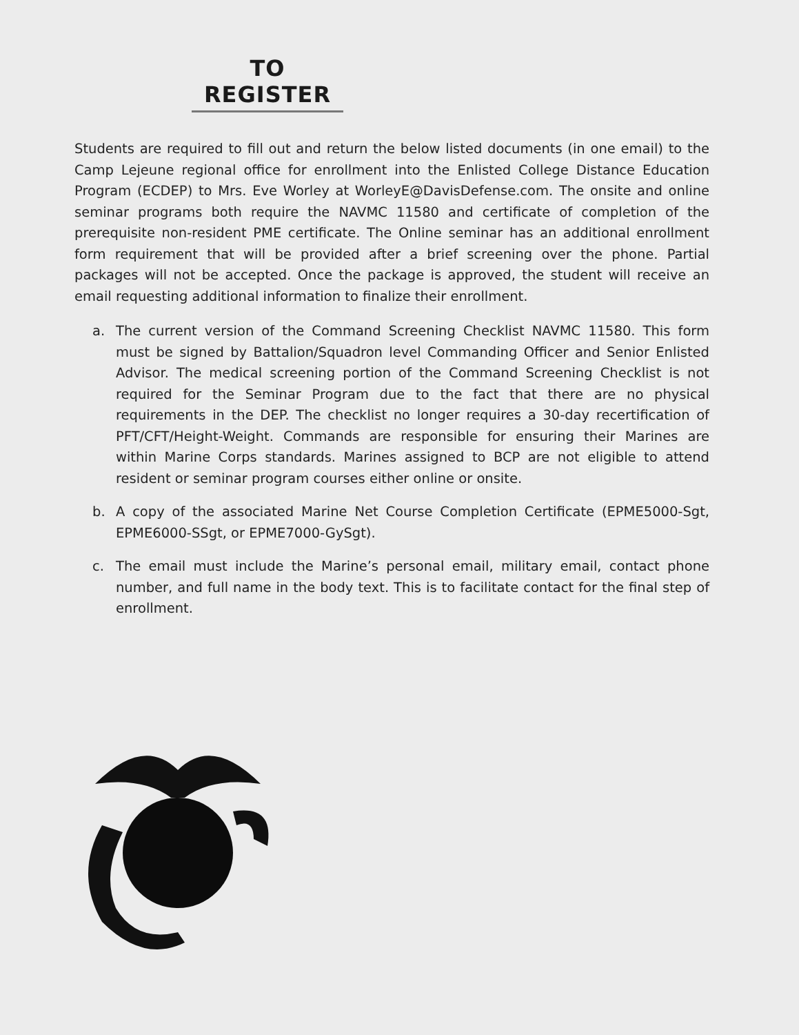TO REGISTER
Students are required to fill out and return the below listed documents (in one email) to the Camp Lejeune regional office for enrollment into the Enlisted College Distance Education Program (ECDEP) to Mrs. Eve Worley at WorleyE@DavisDefense.com. The onsite and online seminar programs both require the NAVMC 11580 and certificate of completion of the prerequisite non-resident PME certificate. The Online seminar has an additional enrollment form requirement that will be provided after a brief screening over the phone. Partial packages will not be accepted. Once the package is approved, the student will receive an email requesting additional information to finalize their enrollment.
a. The current version of the Command Screening Checklist NAVMC 11580. This form must be signed by Battalion/Squadron level Commanding Officer and Senior Enlisted Advisor. The medical screening portion of the Command Screening Checklist is not required for the Seminar Program due to the fact that there are no physical requirements in the DEP. The checklist no longer requires a 30-day recertification of PFT/CFT/Height-Weight. Commands are responsible for ensuring their Marines are within Marine Corps standards. Marines assigned to BCP are not eligible to attend resident or seminar program courses either online or onsite.
b. A copy of the associated Marine Net Course Completion Certificate (EPME5000-Sgt, EPME6000-SSgt, or EPME7000-GySgt).
c. The email must include the Marine’s personal email, military email, contact phone number, and full name in the body text. This is to facilitate contact for the final step of enrollment.